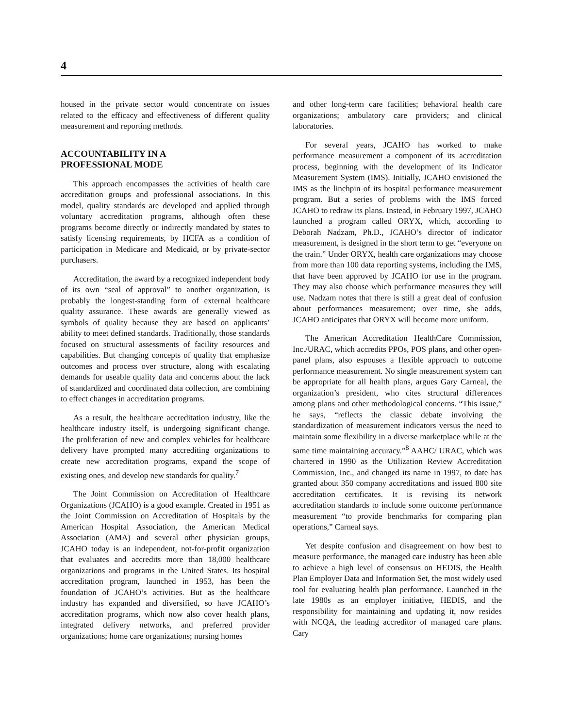4
housed in the private sector would concentrate on issues related to the efficacy and effectiveness of different quality measurement and reporting methods.
ACCOUNTABILITY IN A
PROFESSIONAL MODE
This approach encompasses the activities of health care accreditation groups and professional associations. In this model, quality standards are developed and applied through voluntary accreditation programs, although often these programs become directly or indirectly mandated by states to satisfy licensing requirements, by HCFA as a condition of participation in Medicare and Medicaid, or by private-sector purchasers.
Accreditation, the award by a recognized independent body of its own “seal of approval” to another organization, is probably the longest-standing form of external healthcare quality assurance. These awards are generally viewed as symbols of quality because they are based on applicants’ ability to meet defined standards. Traditionally, those standards focused on structural assessments of facility resources and capabilities. But changing concepts of quality that emphasize outcomes and process over structure, along with escalating demands for useable quality data and concerns about the lack of standardized and coordinated data collection, are combining to effect changes in accreditation programs.
As a result, the healthcare accreditation industry, like the healthcare industry itself, is undergoing significant change. The proliferation of new and complex vehicles for healthcare delivery have prompted many accrediting organizations to create new accreditation programs, expand the scope of existing ones, and develop new standards for quality.<sup>7</sup>
The Joint Commission on Accreditation of Healthcare Organizations (JCAHO) is a good example. Created in 1951 as the Joint Commission on Accreditation of Hospitals by the American Hospital Association, the American Medical Association (AMA) and several other physician groups, JCAHO today is an independent, not-for-profit organization that evaluates and accredits more than 18,000 healthcare organizations and programs in the United States. Its hospital accreditation program, launched in 1953, has been the foundation of JCAHO’s activities. But as the healthcare industry has expanded and diversified, so have JCAHO’s accreditation programs, which now also cover health plans, integrated delivery networks, and preferred provider organizations; home care organizations; nursing homes
and other long-term care facilities; behavioral health care organizations; ambulatory care providers; and clinical laboratories.
For several years, JCAHO has worked to make performance measurement a component of its accreditation process, beginning with the development of its Indicator Measurement System (IMS). Initially, JCAHO envisioned the IMS as the linchpin of its hospital performance measurement program. But a series of problems with the IMS forced JCAHO to redraw its plans. Instead, in February 1997, JCAHO launched a program called ORYX, which, according to Deborah Nadzam, Ph.D., JCAHO’s director of indicator measurement, is designed in the short term to get “everyone on the train.” Under ORYX, health care organizations may choose from more than 100 data reporting systems, including the IMS, that have been approved by JCAHO for use in the program. They may also choose which performance measures they will use. Nadzam notes that there is still a great deal of confusion about performances measurement; over time, she adds, JCAHO anticipates that ORYX will become more uniform.
The American Accreditation HealthCare Commission, Inc./URAC, which accredits PPOs, POS plans, and other open-panel plans, also espouses a flexible approach to outcome performance measurement. No single measurement system can be appropriate for all health plans, argues Gary Carneal, the organization’s president, who cites structural differences among plans and other methodological concerns. “This issue,” he says, “reflects the classic debate involving the standardization of measurement indicators versus the need to maintain some flexibility in a diverse marketplace while at the same time maintaining accuracy.”<sup>8</sup> AAHC/ URAC, which was chartered in 1990 as the Utilization Review Accreditation Commission, Inc., and changed its name in 1997, to date has granted about 350 company accreditations and issued 800 site accreditation certificates. It is revising its network accreditation standards to include some outcome performance measurement “to provide benchmarks for comparing plan operations,” Carneal says.
Yet despite confusion and disagreement on how best to measure performance, the managed care industry has been able to achieve a high level of consensus on HEDIS, the Health Plan Employer Data and Information Set, the most widely used tool for evaluating health plan performance. Launched in the late 1980s as an employer initiative, HEDIS, and the responsibility for maintaining and updating it, now resides with NCQA, the leading accreditor of managed care plans. Cary